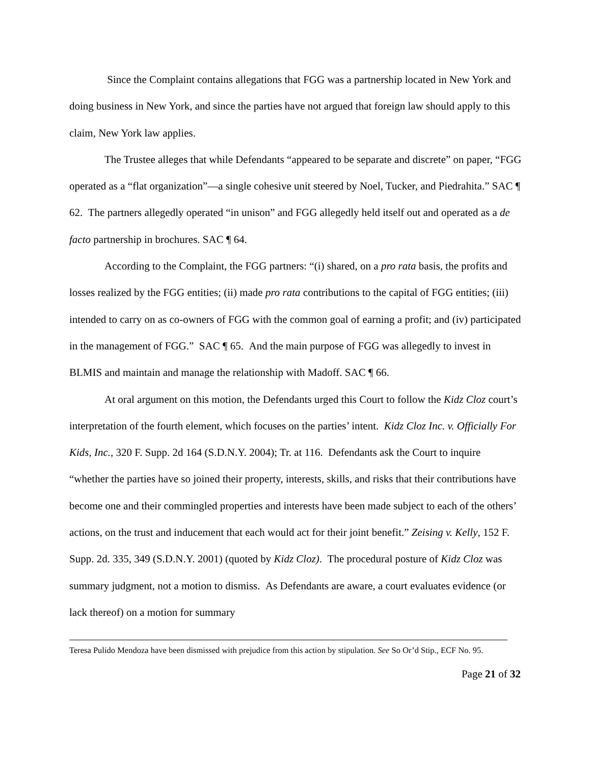Since the Complaint contains allegations that FGG was a partnership located in New York and doing business in New York, and since the parties have not argued that foreign law should apply to this claim, New York law applies.
The Trustee alleges that while Defendants “appeared to be separate and discrete” on paper, “FGG operated as a “flat organization”—a single cohesive unit steered by Noel, Tucker, and Piedrahita.” SAC ¶ 62. The partners allegedly operated “in unison” and FGG allegedly held itself out and operated as a de facto partnership in brochures. SAC ¶ 64.
According to the Complaint, the FGG partners: “(i) shared, on a pro rata basis, the profits and losses realized by the FGG entities; (ii) made pro rata contributions to the capital of FGG entities; (iii) intended to carry on as co-owners of FGG with the common goal of earning a profit; and (iv) participated in the management of FGG.” SAC ¶ 65. And the main purpose of FGG was allegedly to invest in BLMIS and maintain and manage the relationship with Madoff. SAC ¶ 66.
At oral argument on this motion, the Defendants urged this Court to follow the Kidz Cloz court’s interpretation of the fourth element, which focuses on the parties’ intent. Kidz Cloz Inc. v. Officially For Kids, Inc., 320 F. Supp. 2d 164 (S.D.N.Y. 2004); Tr. at 116. Defendants ask the Court to inquire “whether the parties have so joined their property, interests, skills, and risks that their contributions have become one and their commingled properties and interests have been made subject to each of the others’ actions, on the trust and inducement that each would act for their joint benefit.” Zeising v. Kelly, 152 F. Supp. 2d. 335, 349 (S.D.N.Y. 2001) (quoted by Kidz Cloz). The procedural posture of Kidz Cloz was summary judgment, not a motion to dismiss. As Defendants are aware, a court evaluates evidence (or lack thereof) on a motion for summary
Teresa Pulido Mendoza have been dismissed with prejudice from this action by stipulation. See So Or’d Stip., ECF No. 95.
Page 21 of 32